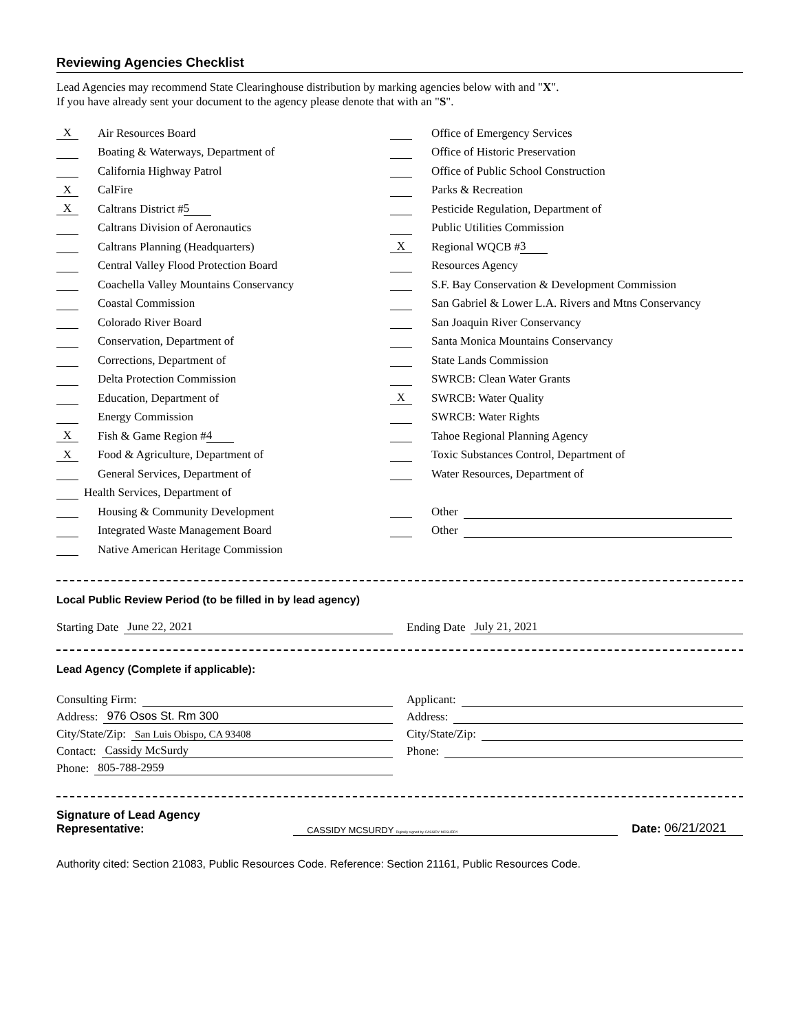Reviewing Agencies Checklist
Lead Agencies may recommend State Clearinghouse distribution by marking agencies below with and "X".
If you have already sent your document to the agency please denote that with an "S".
X Air Resources Board
Boating & Waterways, Department of
California Highway Patrol
X CalFire
X Caltrans District # 5
Caltrans Division of Aeronautics
Caltrans Planning (Headquarters)
Central Valley Flood Protection Board
Coachella Valley Mountains Conservancy
Coastal Commission
Colorado River Board
Conservation, Department of
Corrections, Department of
Delta Protection Commission
Education, Department of
Energy Commission
X Fish & Game Region # 4
X Food & Agriculture, Department of
General Services, Department of
Health Services, Department of
Housing & Community Development
Integrated Waste Management Board
Native American Heritage Commission
Office of Emergency Services
Office of Historic Preservation
Office of Public School Construction
Parks & Recreation
Pesticide Regulation, Department of
Public Utilities Commission
X Regional WQCB # 3
Resources Agency
S.F. Bay Conservation & Development Commission
San Gabriel & Lower L.A. Rivers and Mtns Conservancy
San Joaquin River Conservancy
Santa Monica Mountains Conservancy
State Lands Commission
SWRCB: Clean Water Grants
X SWRCB: Water Quality
SWRCB: Water Rights
Tahoe Regional Planning Agency
Toxic Substances Control, Department of
Water Resources, Department of
Other
Other
Local Public Review Period (to be filled in by lead agency)
Starting Date June 22, 2021 Ending Date July 21, 2021
Lead Agency (Complete if applicable):
Consulting Firm:
Address: 976 Osos St. Rm 300
City/State/Zip: San Luis Obispo, CA 93408
Contact: Cassidy McSurdy
Phone: 805-788-2959
Applicant:
Address:
City/State/Zip:
Phone:
Signature of Lead Agency Representative: CASSIDY MCSURDY Digitally signed by CASSIDY MCSURDY Date: 06/21/2021
Authority cited: Section 21083, Public Resources Code. Reference: Section 21161, Public Resources Code.